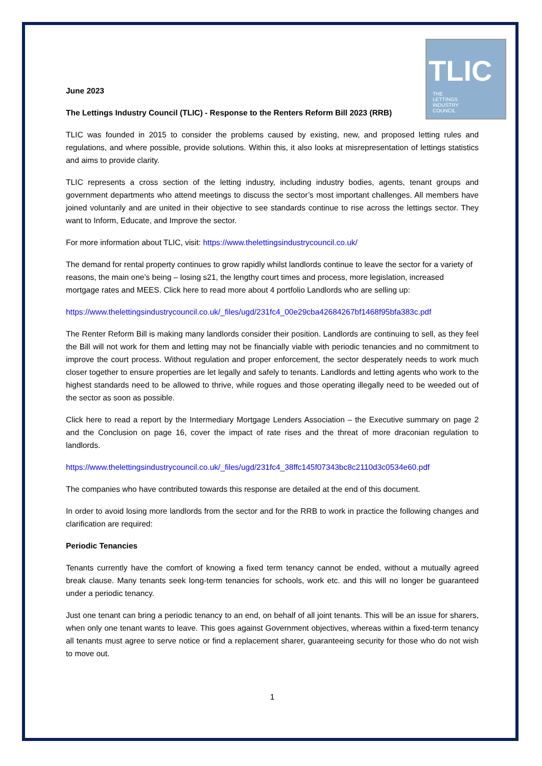TLIC
THE
LETTINGS
INDUSTRY
COUNCIL
June 2023
The Lettings Industry Council (TLIC) - Response to the Renters Reform Bill 2023 (RRB)
TLIC was founded in 2015 to consider the problems caused by existing, new, and proposed letting rules and regulations, and where possible, provide solutions. Within this, it also looks at misrepresentation of lettings statistics and aims to provide clarity.
TLIC represents a cross section of the letting industry, including industry bodies, agents, tenant groups and government departments who attend meetings to discuss the sector’s most important challenges. All members have joined voluntarily and are united in their objective to see standards continue to rise across the lettings sector. They want to Inform, Educate, and Improve the sector.
For more information about TLIC, visit: https://www.thelettingsindustrycouncil.co.uk/
The demand for rental property continues to grow rapidly whilst landlords continue to leave the sector for a variety of reasons, the main one’s being – losing s21, the lengthy court times and process, more legislation, increased mortgage rates and MEES. Click here to read more about 4 portfolio Landlords who are selling up:
https://www.thelettingsindustrycouncil.co.uk/_files/ugd/231fc4_00e29cba42684267bf1468f95bfa383c.pdf
The Renter Reform Bill is making many landlords consider their position. Landlords are continuing to sell, as they feel the Bill will not work for them and letting may not be financially viable with periodic tenancies and no commitment to improve the court process. Without regulation and proper enforcement, the sector desperately needs to work much closer together to ensure properties are let legally and safely to tenants. Landlords and letting agents who work to the highest standards need to be allowed to thrive, while rogues and those operating illegally need to be weeded out of the sector as soon as possible.
Click here to read a report by the Intermediary Mortgage Lenders Association – the Executive summary on page 2 and the Conclusion on page 16, cover the impact of rate rises and the threat of more draconian regulation to landlords.
https://www.thelettingsindustrycouncil.co.uk/_files/ugd/231fc4_38ffc145f07343bc8c2110d3c0534e60.pdf
The companies who have contributed towards this response are detailed at the end of this document.
In order to avoid losing more landlords from the sector and for the RRB to work in practice the following changes and clarification are required:
Periodic Tenancies
Tenants currently have the comfort of knowing a fixed term tenancy cannot be ended, without a mutually agreed break clause. Many tenants seek long-term tenancies for schools, work etc. and this will no longer be guaranteed under a periodic tenancy.
Just one tenant can bring a periodic tenancy to an end, on behalf of all joint tenants. This will be an issue for sharers, when only one tenant wants to leave. This goes against Government objectives, whereas within a fixed-term tenancy all tenants must agree to serve notice or find a replacement sharer, guaranteeing security for those who do not wish to move out.
1